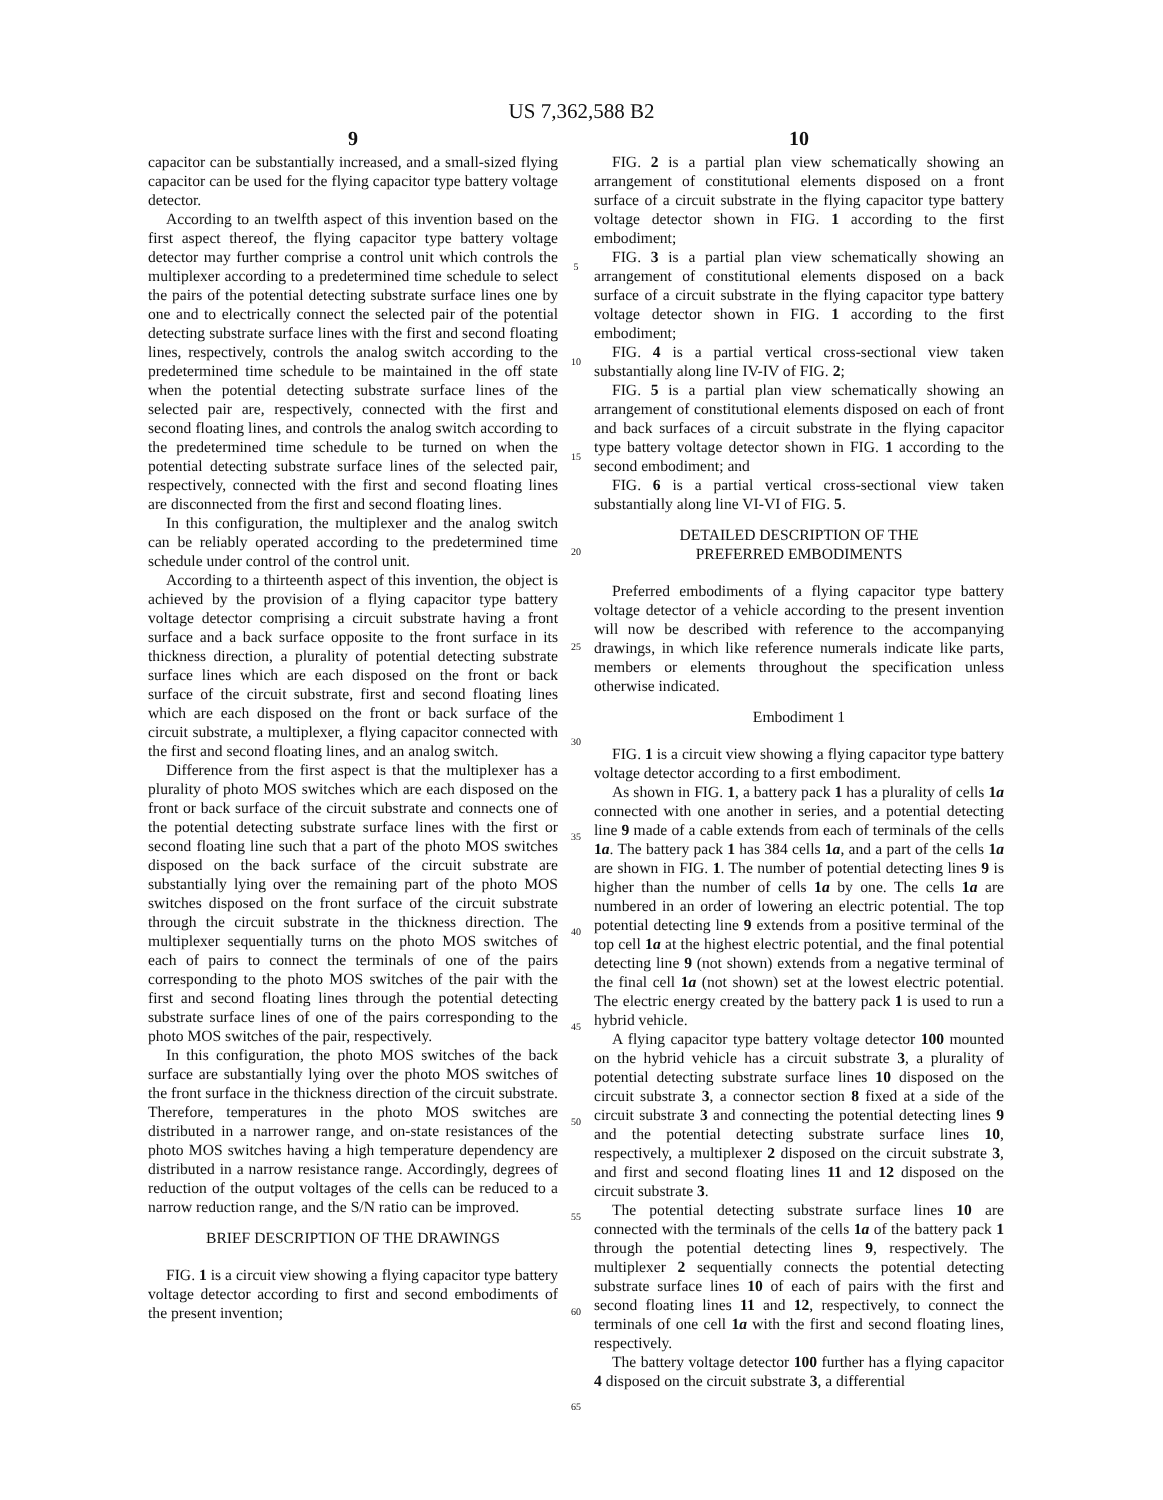US 7,362,588 B2
9
capacitor can be substantially increased, and a small-sized flying capacitor can be used for the flying capacitor type battery voltage detector.
According to an twelfth aspect of this invention based on the first aspect thereof, the flying capacitor type battery voltage detector may further comprise a control unit which controls the multiplexer according to a predetermined time schedule to select the pairs of the potential detecting substrate surface lines one by one and to electrically connect the selected pair of the potential detecting substrate surface lines with the first and second floating lines, respectively, controls the analog switch according to the predetermined time schedule to be maintained in the off state when the potential detecting substrate surface lines of the selected pair are, respectively, connected with the first and second floating lines, and controls the analog switch according to the predetermined time schedule to be turned on when the potential detecting substrate surface lines of the selected pair, respectively, connected with the first and second floating lines are disconnected from the first and second floating lines.
In this configuration, the multiplexer and the analog switch can be reliably operated according to the predetermined time schedule under control of the control unit.
According to a thirteenth aspect of this invention, the object is achieved by the provision of a flying capacitor type battery voltage detector comprising a circuit substrate having a front surface and a back surface opposite to the front surface in its thickness direction, a plurality of potential detecting substrate surface lines which are each disposed on the front or back surface of the circuit substrate, first and second floating lines which are each disposed on the front or back surface of the circuit substrate, a multiplexer, a flying capacitor connected with the first and second floating lines, and an analog switch.
Difference from the first aspect is that the multiplexer has a plurality of photo MOS switches which are each disposed on the front or back surface of the circuit substrate and connects one of the potential detecting substrate surface lines with the first or second floating line such that a part of the photo MOS switches disposed on the back surface of the circuit substrate are substantially lying over the remaining part of the photo MOS switches disposed on the front surface of the circuit substrate through the circuit substrate in the thickness direction. The multiplexer sequentially turns on the photo MOS switches of each of pairs to connect the terminals of one of the pairs corresponding to the photo MOS switches of the pair with the first and second floating lines through the potential detecting substrate surface lines of one of the pairs corresponding to the photo MOS switches of the pair, respectively.
In this configuration, the photo MOS switches of the back surface are substantially lying over the photo MOS switches of the front surface in the thickness direction of the circuit substrate. Therefore, temperatures in the photo MOS switches are distributed in a narrower range, and on-state resistances of the photo MOS switches having a high temperature dependency are distributed in a narrow resistance range. Accordingly, degrees of reduction of the output voltages of the cells can be reduced to a narrow reduction range, and the S/N ratio can be improved.
BRIEF DESCRIPTION OF THE DRAWINGS
FIG. 1 is a circuit view showing a flying capacitor type battery voltage detector according to first and second embodiments of the present invention;
5
10
15
20
25
30
35
40
45
50
55
60
65
10
FIG. 2 is a partial plan view schematically showing an arrangement of constitutional elements disposed on a front surface of a circuit substrate in the flying capacitor type battery voltage detector shown in FIG. 1 according to the first embodiment;
FIG. 3 is a partial plan view schematically showing an arrangement of constitutional elements disposed on a back surface of a circuit substrate in the flying capacitor type battery voltage detector shown in FIG. 1 according to the first embodiment;
FIG. 4 is a partial vertical cross-sectional view taken substantially along line IV-IV of FIG. 2;
FIG. 5 is a partial plan view schematically showing an arrangement of constitutional elements disposed on each of front and back surfaces of a circuit substrate in the flying capacitor type battery voltage detector shown in FIG. 1 according to the second embodiment; and
FIG. 6 is a partial vertical cross-sectional view taken substantially along line VI-VI of FIG. 5.
DETAILED DESCRIPTION OF THE
PREFERRED EMBODIMENTS
Preferred embodiments of a flying capacitor type battery voltage detector of a vehicle according to the present invention will now be described with reference to the accompanying drawings, in which like reference numerals indicate like parts, members or elements throughout the specification unless otherwise indicated.
Embodiment 1
FIG. 1 is a circuit view showing a flying capacitor type battery voltage detector according to a first embodiment.
As shown in FIG. 1, a battery pack 1 has a plurality of cells 1a connected with one another in series, and a potential detecting line 9 made of a cable extends from each of terminals of the cells 1a. The battery pack 1 has 384 cells 1a, and a part of the cells 1a are shown in FIG. 1. The number of potential detecting lines 9 is higher than the number of cells 1a by one. The cells 1a are numbered in an order of lowering an electric potential. The top potential detecting line 9 extends from a positive terminal of the top cell 1a at the highest electric potential, and the final potential detecting line 9 (not shown) extends from a negative terminal of the final cell 1a (not shown) set at the lowest electric potential. The electric energy created by the battery pack 1 is used to run a hybrid vehicle.
A flying capacitor type battery voltage detector 100 mounted on the hybrid vehicle has a circuit substrate 3, a plurality of potential detecting substrate surface lines 10 disposed on the circuit substrate 3, a connector section 8 fixed at a side of the circuit substrate 3 and connecting the potential detecting lines 9 and the potential detecting substrate surface lines 10, respectively, a multiplexer 2 disposed on the circuit substrate 3, and first and second floating lines 11 and 12 disposed on the circuit substrate 3.
The potential detecting substrate surface lines 10 are connected with the terminals of the cells 1a of the battery pack 1 through the potential detecting lines 9, respectively. The multiplexer 2 sequentially connects the potential detecting substrate surface lines 10 of each of pairs with the first and second floating lines 11 and 12, respectively, to connect the terminals of one cell 1a with the first and second floating lines, respectively.
The battery voltage detector 100 further has a flying capacitor 4 disposed on the circuit substrate 3, a differential